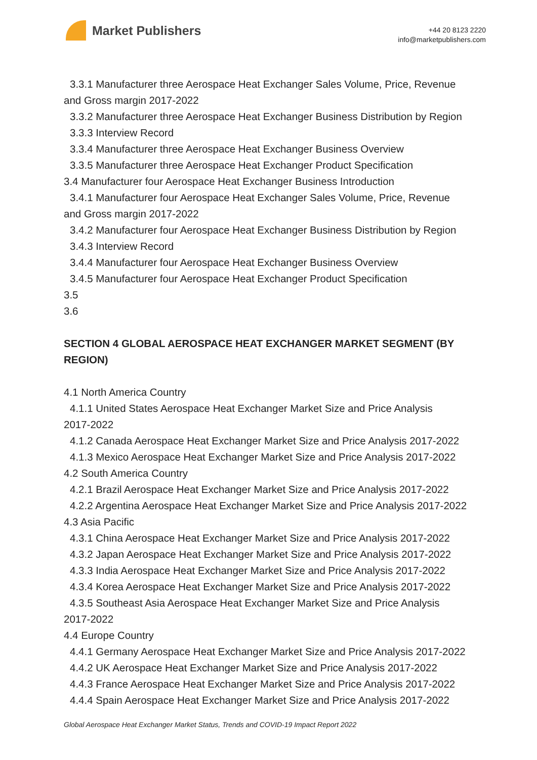Market Publishers
+44 20 8123 2220
info@marketpublishers.com
3.3.1 Manufacturer three Aerospace Heat Exchanger Sales Volume, Price, Revenue
and Gross margin 2017-2022
3.3.2 Manufacturer three Aerospace Heat Exchanger Business Distribution by Region
3.3.3 Interview Record
3.3.4 Manufacturer three Aerospace Heat Exchanger Business Overview
3.3.5 Manufacturer three Aerospace Heat Exchanger Product Specification
3.4 Manufacturer four Aerospace Heat Exchanger Business Introduction
3.4.1 Manufacturer four Aerospace Heat Exchanger Sales Volume, Price, Revenue
and Gross margin 2017-2022
3.4.2 Manufacturer four Aerospace Heat Exchanger Business Distribution by Region
3.4.3 Interview Record
3.4.4 Manufacturer four Aerospace Heat Exchanger Business Overview
3.4.5 Manufacturer four Aerospace Heat Exchanger Product Specification
3.5
3.6
SECTION 4 GLOBAL AEROSPACE HEAT EXCHANGER MARKET SEGMENT (BY REGION)
4.1 North America Country
4.1.1 United States Aerospace Heat Exchanger Market Size and Price Analysis
2017-2022
4.1.2 Canada Aerospace Heat Exchanger Market Size and Price Analysis 2017-2022
4.1.3 Mexico Aerospace Heat Exchanger Market Size and Price Analysis 2017-2022
4.2 South America Country
4.2.1 Brazil Aerospace Heat Exchanger Market Size and Price Analysis 2017-2022
4.2.2 Argentina Aerospace Heat Exchanger Market Size and Price Analysis 2017-2022
4.3 Asia Pacific
4.3.1 China Aerospace Heat Exchanger Market Size and Price Analysis 2017-2022
4.3.2 Japan Aerospace Heat Exchanger Market Size and Price Analysis 2017-2022
4.3.3 India Aerospace Heat Exchanger Market Size and Price Analysis 2017-2022
4.3.4 Korea Aerospace Heat Exchanger Market Size and Price Analysis 2017-2022
4.3.5 Southeast Asia Aerospace Heat Exchanger Market Size and Price Analysis
2017-2022
4.4 Europe Country
4.4.1 Germany Aerospace Heat Exchanger Market Size and Price Analysis 2017-2022
4.4.2 UK Aerospace Heat Exchanger Market Size and Price Analysis 2017-2022
4.4.3 France Aerospace Heat Exchanger Market Size and Price Analysis 2017-2022
4.4.4 Spain Aerospace Heat Exchanger Market Size and Price Analysis 2017-2022
Global Aerospace Heat Exchanger Market Status, Trends and COVID-19 Impact Report 2022